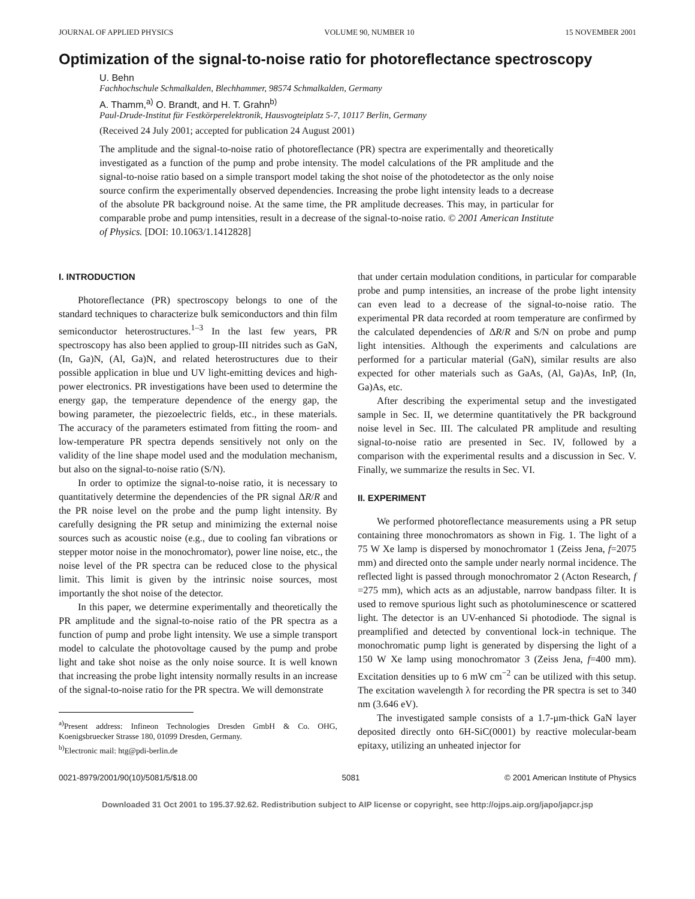JOURNAL OF APPLIED PHYSICS VOLUME 90, NUMBER 10 15 NOVEMBER 2001
Optimization of the signal-to-noise ratio for photoreflectance spectroscopy
U. Behn
Fachhochschule Schmalkalden, Blechhammer, 98574 Schmalkalden, Germany
A. Thamm,<sup>a)</sup> O. Brandt, and H. T. Grahn<sup>b)</sup>
Paul-Drude-Institut für Festkörperelektronik, Hausvogteiplatz 5-7, 10117 Berlin, Germany
(Received 24 July 2001; accepted for publication 24 August 2001)
The amplitude and the signal-to-noise ratio of photoreflectance (PR) spectra are experimentally and theoretically investigated as a function of the pump and probe intensity. The model calculations of the PR amplitude and the signal-to-noise ratio based on a simple transport model taking the shot noise of the photodetector as the only noise source confirm the experimentally observed dependencies. Increasing the probe light intensity leads to a decrease of the absolute PR background noise. At the same time, the PR amplitude decreases. This may, in particular for comparable probe and pump intensities, result in a decrease of the signal-to-noise ratio. © 2001 American Institute of Physics. [DOI: 10.1063/1.1412828]
I. INTRODUCTION
Photoreflectance (PR) spectroscopy belongs to one of the standard techniques to characterize bulk semiconductors and thin film semiconductor heterostructures.<sup>1–3</sup> In the last few years, PR spectroscopy has also been applied to group-III nitrides such as GaN, (In, Ga)N, (Al, Ga)N, and related heterostructures due to their possible application in blue und UV light-emitting devices and high-power electronics. PR investigations have been used to determine the energy gap, the temperature dependence of the energy gap, the bowing parameter, the piezoelectric fields, etc., in these materials. The accuracy of the parameters estimated from fitting the room- and low-temperature PR spectra depends sensitively not only on the validity of the line shape model used and the modulation mechanism, but also on the signal-to-noise ratio (S/N).
In order to optimize the signal-to-noise ratio, it is necessary to quantitatively determine the dependencies of the PR signal ΔR/R and the PR noise level on the probe and the pump light intensity. By carefully designing the PR setup and minimizing the external noise sources such as acoustic noise (e.g., due to cooling fan vibrations or stepper motor noise in the monochromator), power line noise, etc., the noise level of the PR spectra can be reduced close to the physical limit. This limit is given by the intrinsic noise sources, most importantly the shot noise of the detector.
In this paper, we determine experimentally and theoretically the PR amplitude and the signal-to-noise ratio of the PR spectra as a function of pump and probe light intensity. We use a simple transport model to calculate the photovoltage caused by the pump and probe light and take shot noise as the only noise source. It is well known that increasing the probe light intensity normally results in an increase of the signal-to-noise ratio for the PR spectra. We will demonstrate
<sup>a)</sup> Present address: Infineon Technologies Dresden GmbH & Co. OHG, Koenigsbruecker Strasse 180, 01099 Dresden, Germany.
<sup>b)</sup> Electronic mail: htg@pdi-berlin.de
that under certain modulation conditions, in particular for comparable probe and pump intensities, an increase of the probe light intensity can even lead to a decrease of the signal-to-noise ratio. The experimental PR data recorded at room temperature are confirmed by the calculated dependencies of ΔR/R and S/N on probe and pump light intensities. Although the experiments and calculations are performed for a particular material (GaN), similar results are also expected for other materials such as GaAs, (Al, Ga)As, InP, (In, Ga)As, etc.
After describing the experimental setup and the investigated sample in Sec. II, we determine quantitatively the PR background noise level in Sec. III. The calculated PR amplitude and resulting signal-to-noise ratio are presented in Sec. IV, followed by a comparison with the experimental results and a discussion in Sec. V. Finally, we summarize the results in Sec. VI.
II. EXPERIMENT
We performed photoreflectance measurements using a PR setup containing three monochromators as shown in Fig. 1. The light of a 75 W Xe lamp is dispersed by monochromator 1 (Zeiss Jena, f=2075 mm) and directed onto the sample under nearly normal incidence. The reflected light is passed through monochromator 2 (Acton Research, f =275 mm), which acts as an adjustable, narrow bandpass filter. It is used to remove spurious light such as photoluminescence or scattered light. The detector is an UV-enhanced Si photodiode. The signal is preamplified and detected by conventional lock-in technique. The monochromatic pump light is generated by dispersing the light of a 150 W Xe lamp using monochromator 3 (Zeiss Jena, f=400 mm). Excitation densities up to 6 mW cm<sup>−2</sup> can be utilized with this setup. The excitation wavelength λ for recording the PR spectra is set to 340 nm (3.646 eV).
The investigated sample consists of a 1.7-μm-thick GaN layer deposited directly onto 6H-SiC(0001) by reactive molecular-beam epitaxy, utilizing an unheated injector for
0021-8979/2001/90(10)/5081/5/$18.00 5081 © 2001 American Institute of Physics
Downloaded 31 Oct 2001 to 195.37.92.62. Redistribution subject to AIP license or copyright, see http://ojps.aip.org/japo/japcr.jsp